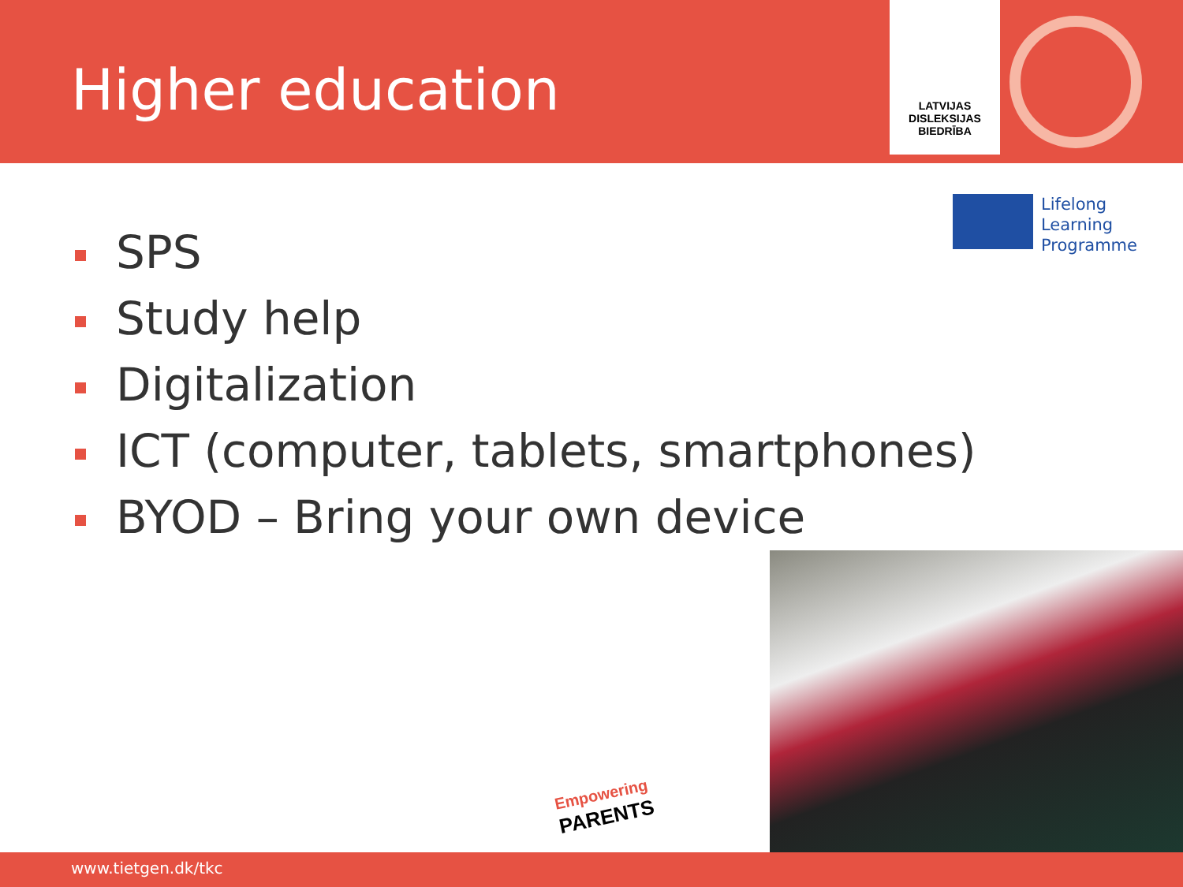Higher education
LATVIJAS
DISLEKSIJAS
BIEDRĪBA
Lifelong
Learning
Programme
SPS
Study help
Digitalization
ICT (computer, tablets, smartphones)
BYOD – Bring your own device
Empowering
PARENTS
www.tietgen.dk/tkc